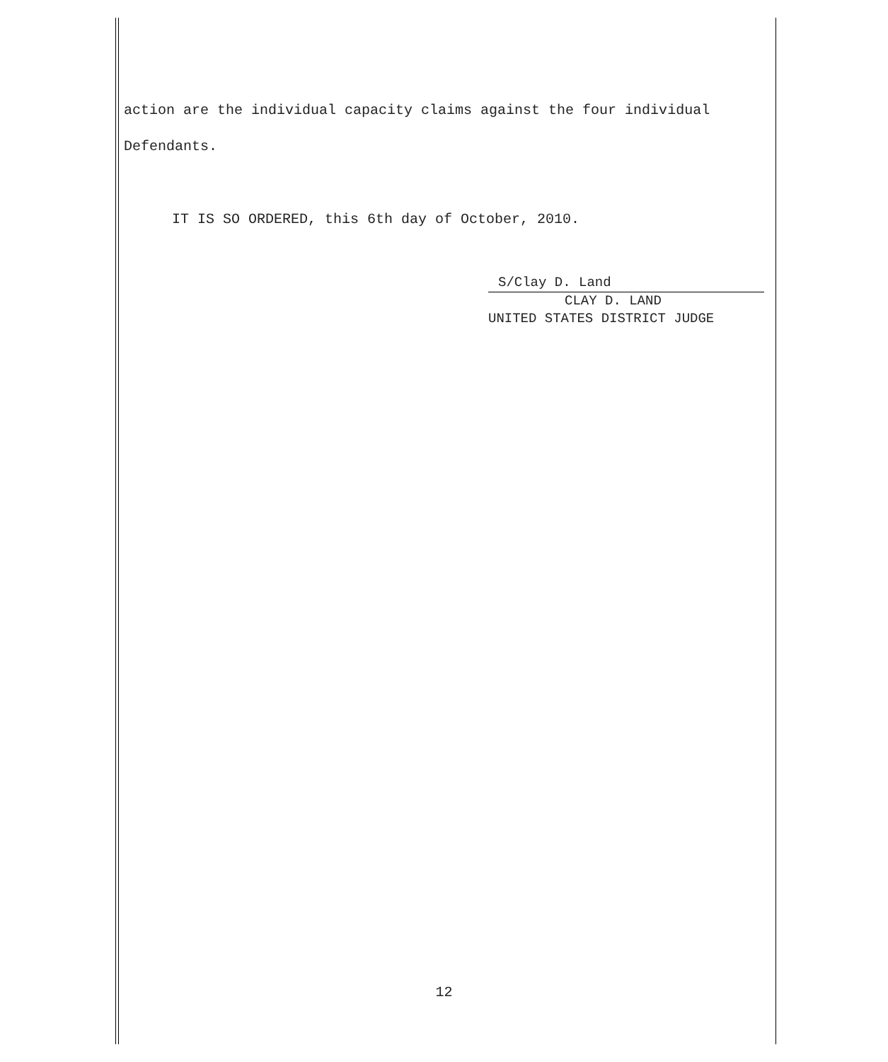action are the individual capacity claims against the four individual
Defendants.
IT IS SO ORDERED, this 6th day of October, 2010.
S/Clay D. Land
CLAY D. LAND
UNITED STATES DISTRICT JUDGE
12